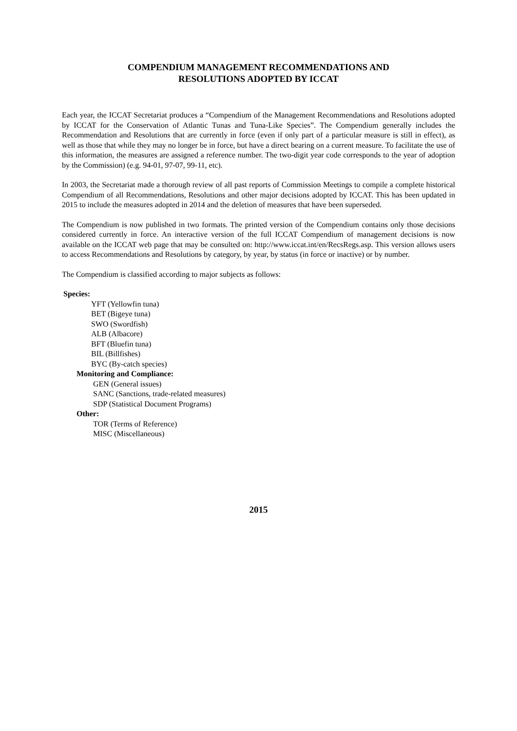COMPENDIUM MANAGEMENT RECOMMENDATIONS AND
RESOLUTIONS ADOPTED BY ICCAT
Each year, the ICCAT Secretariat produces a “Compendium of the Management Recommendations and Resolutions adopted by ICCAT for the Conservation of Atlantic Tunas and Tuna-Like Species”. The Compendium generally includes the Recommendation and Resolutions that are currently in force (even if only part of a particular measure is still in effect), as well as those that while they may no longer be in force, but have a direct bearing on a current measure. To facilitate the use of this information, the measures are assigned a reference number. The two-digit year code corresponds to the year of adoption by the Commission) (e.g. 94-01, 97-07, 99-11, etc).
In 2003, the Secretariat made a thorough review of all past reports of Commission Meetings to compile a complete historical Compendium of all Recommendations, Resolutions and other major decisions adopted by ICCAT. This has been updated in 2015 to include the measures adopted in 2014 and the deletion of measures that have been superseded.
The Compendium is now published in two formats. The printed version of the Compendium contains only those decisions considered currently in force. An interactive version of the full ICCAT Compendium of management decisions is now available on the ICCAT web page that may be consulted on: http://www.iccat.int/en/RecsRegs.asp. This version allows users to access Recommendations and Resolutions by category, by year, by status (in force or inactive) or by number.
The Compendium is classified according to major subjects as follows:
Species:
YFT (Yellowfin tuna)
BET (Bigeye tuna)
SWO (Swordfish)
ALB (Albacore)
BFT (Bluefin tuna)
BIL (Billfishes)
BYC (By-catch species)
Monitoring and Compliance:
GEN (General issues)
SANC (Sanctions, trade-related measures)
SDP (Statistical Document Programs)
Other:
TOR (Terms of Reference)
MISC (Miscellaneous)
2015